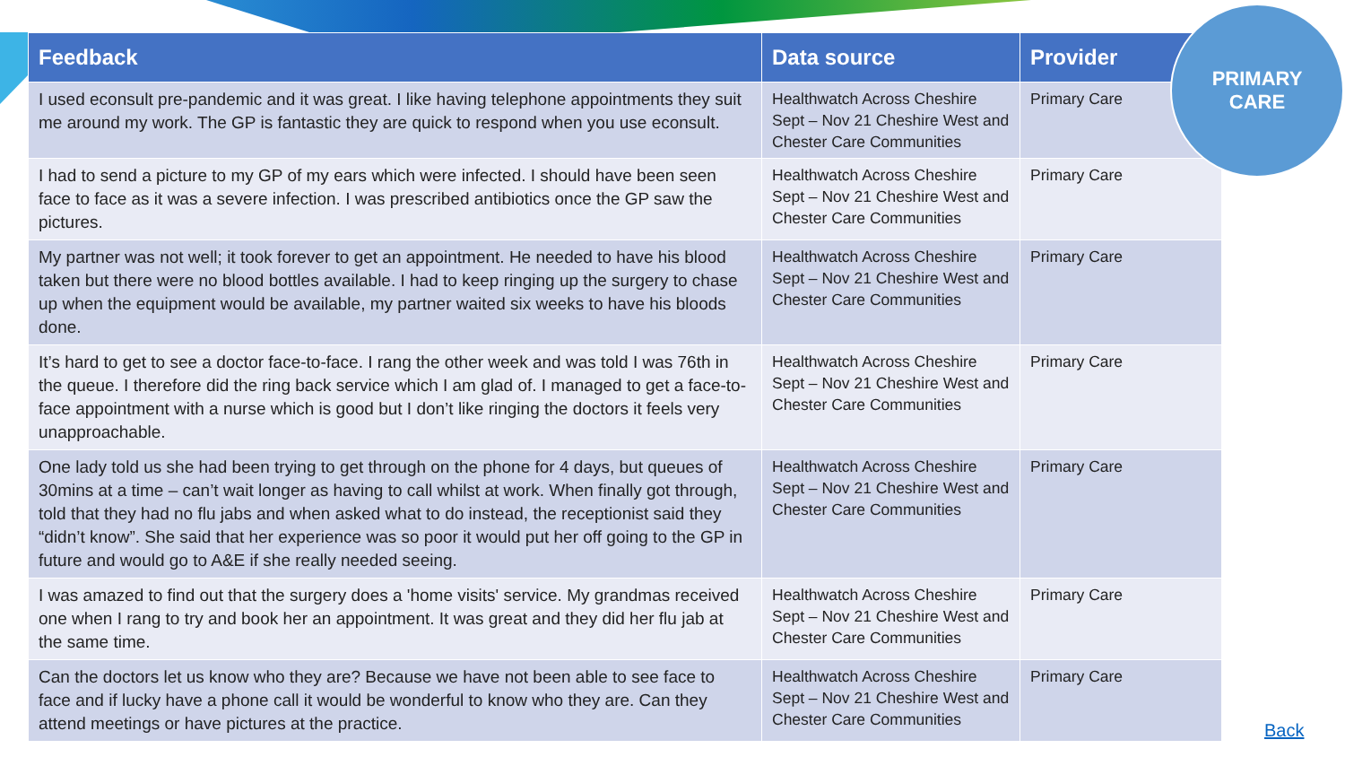| Feedback | Data source | Provider |
| --- | --- | --- |
| I used econsult pre-pandemic and it was great. I like having telephone appointments they suit me around my work. The GP is fantastic they are quick to respond when you use econsult. | Healthwatch Across Cheshire Sept – Nov 21 Cheshire West and Chester Care Communities | Primary Care |
| I had to send a picture to my GP of my ears which were infected. I should have been seen face to face as it was a severe infection. I was prescribed antibiotics once the GP saw the pictures. | Healthwatch Across Cheshire Sept – Nov 21 Cheshire West and Chester Care Communities | Primary Care |
| My partner was not well; it took forever to get an appointment. He needed to have his blood taken but there were no blood bottles available. I had to keep ringing up the surgery to chase up when the equipment would be available, my partner waited six weeks to have his bloods done. | Healthwatch Across Cheshire Sept – Nov 21 Cheshire West and Chester Care Communities | Primary Care |
| It’s hard to get to see a doctor face-to-face. I rang the other week and was told I was 76th in the queue. I therefore did the ring back service which I am glad of. I managed to get a face-to-face appointment with a nurse which is good but I don’t like ringing the doctors it feels very unapproachable. | Healthwatch Across Cheshire Sept – Nov 21 Cheshire West and Chester Care Communities | Primary Care |
| One lady told us she had been trying to get through on the phone for 4 days, but queues of 30mins at a time – can’t wait longer as having to call whilst at work. When finally got through, told that they had no flu jabs and when asked what to do instead, the receptionist said they “didn’t know”. She said that her experience was so poor it would put her off going to the GP in future and would go to A&E if she really needed seeing. | Healthwatch Across Cheshire Sept – Nov 21 Cheshire West and Chester Care Communities | Primary Care |
| I was amazed to find out that the surgery does a 'home visits' service. My grandmas received one when I rang to try and book her an appointment. It was great and they did her flu jab at the same time. | Healthwatch Across Cheshire Sept – Nov 21 Cheshire West and Chester Care Communities | Primary Care |
| Can the doctors let us know who they are? Because we have not been able to see face to face and if lucky have a phone call it would be wonderful to know who they are. Can they attend meetings or have pictures at the practice. | Healthwatch Across Cheshire Sept – Nov 21 Cheshire West and Chester Care Communities | Primary Care |
PRIMARY
CARE
Back